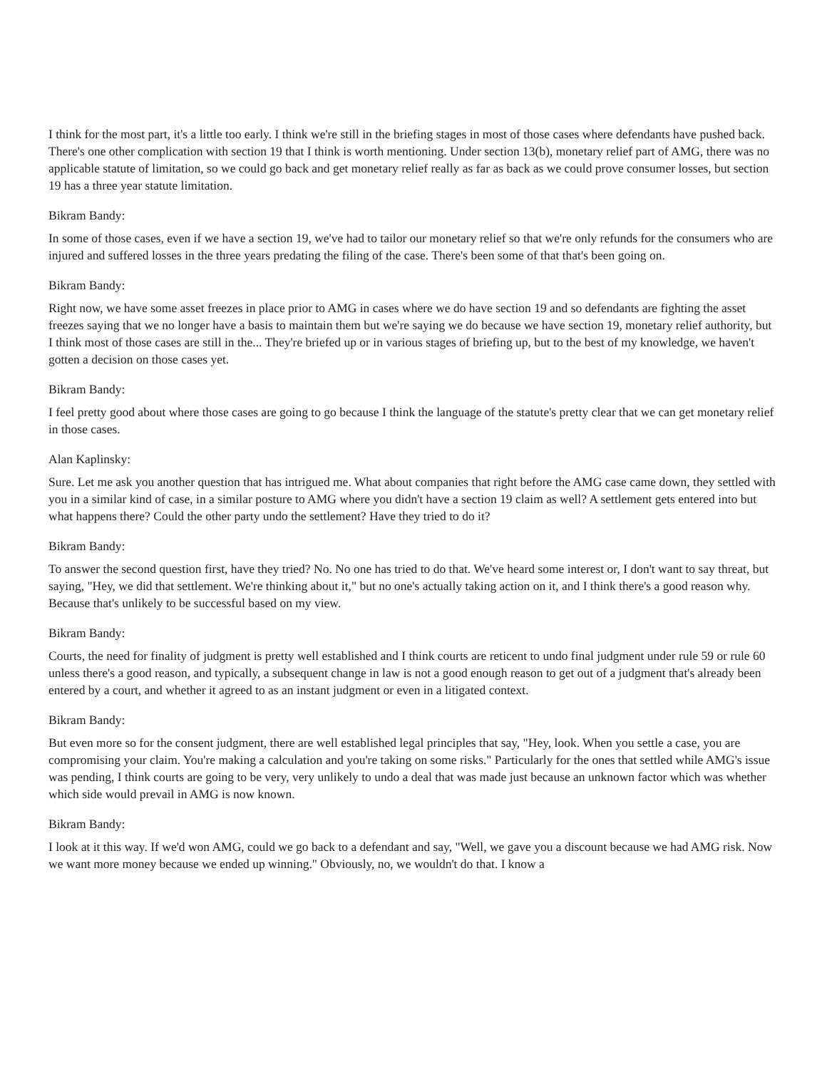I think for the most part, it's a little too early. I think we're still in the briefing stages in most of those cases where defendants have pushed back. There's one other complication with section 19 that I think is worth mentioning. Under section 13(b), monetary relief part of AMG, there was no applicable statute of limitation, so we could go back and get monetary relief really as far as back as we could prove consumer losses, but section 19 has a three year statute limitation.
Bikram Bandy:
In some of those cases, even if we have a section 19, we've had to tailor our monetary relief so that we're only refunds for the consumers who are injured and suffered losses in the three years predating the filing of the case. There's been some of that that's been going on.
Bikram Bandy:
Right now, we have some asset freezes in place prior to AMG in cases where we do have section 19 and so defendants are fighting the asset freezes saying that we no longer have a basis to maintain them but we're saying we do because we have section 19, monetary relief authority, but I think most of those cases are still in the... They're briefed up or in various stages of briefing up, but to the best of my knowledge, we haven't gotten a decision on those cases yet.
Bikram Bandy:
I feel pretty good about where those cases are going to go because I think the language of the statute's pretty clear that we can get monetary relief in those cases.
Alan Kaplinsky:
Sure. Let me ask you another question that has intrigued me. What about companies that right before the AMG case came down, they settled with you in a similar kind of case, in a similar posture to AMG where you didn't have a section 19 claim as well? A settlement gets entered into but what happens there? Could the other party undo the settlement? Have they tried to do it?
Bikram Bandy:
To answer the second question first, have they tried? No. No one has tried to do that. We've heard some interest or, I don't want to say threat, but saying, "Hey, we did that settlement. We're thinking about it," but no one's actually taking action on it, and I think there's a good reason why. Because that's unlikely to be successful based on my view.
Bikram Bandy:
Courts, the need for finality of judgment is pretty well established and I think courts are reticent to undo final judgment under rule 59 or rule 60 unless there's a good reason, and typically, a subsequent change in law is not a good enough reason to get out of a judgment that's already been entered by a court, and whether it agreed to as an instant judgment or even in a litigated context.
Bikram Bandy:
But even more so for the consent judgment, there are well established legal principles that say, "Hey, look. When you settle a case, you are compromising your claim. You're making a calculation and you're taking on some risks." Particularly for the ones that settled while AMG's issue was pending, I think courts are going to be very, very unlikely to undo a deal that was made just because an unknown factor which was whether which side would prevail in AMG is now known.
Bikram Bandy:
I look at it this way. If we'd won AMG, could we go back to a defendant and say, "Well, we gave you a discount because we had AMG risk. Now we want more money because we ended up winning." Obviously, no, we wouldn't do that. I know a